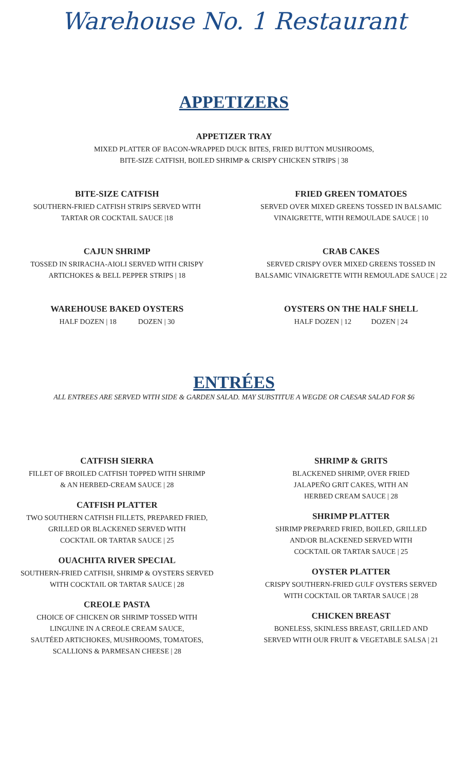Warehouse No. 1 Restaurant
APPETIZERS
APPETIZER TRAY
MIXED PLATTER OF BACON-WRAPPED DUCK BITES, FRIED BUTTON MUSHROOMS,
BITE-SIZE CATFISH, BOILED SHRIMP & CRISPY CHICKEN STRIPS | 38
BITE-SIZE CATFISH
SOUTHERN-FRIED CATFISH STRIPS SERVED WITH
TARTAR OR COCKTAIL SAUCE |18
FRIED GREEN TOMATOES
SERVED OVER MIXED GREENS TOSSED IN BALSAMIC
VINAIGRETTE, WITH REMOULADE SAUCE | 10
CAJUN SHRIMP
TOSSED IN SRIRACHA-AIOLI SERVED WITH CRISPY
ARTICHOKES & BELL PEPPER STRIPS | 18
CRAB CAKES
SERVED CRISPY OVER MIXED GREENS TOSSED IN
BALSAMIC VINAIGRETTE WITH REMOULADE SAUCE | 22
WAREHOUSE BAKED OYSTERS
HALF DOZEN | 18 DOZEN | 30
OYSTERS ON THE HALF SHELL
HALF DOZEN | 12 DOZEN | 24
ENTRÉES
ALL ENTREES ARE SERVED WITH SIDE & GARDEN SALAD. MAY SUBSTITUE A WEGDE OR CAESAR SALAD FOR $6
CATFISH SIERRA
FILLET OF BROILED CATFISH TOPPED WITH SHRIMP
& AN HERBED-CREAM SAUCE | 28
CATFISH PLATTER
TWO SOUTHERN CATFISH FILLETS, PREPARED FRIED,
GRILLED OR BLACKENED SERVED WITH
COCKTAIL OR TARTAR SAUCE | 25
OUACHITA RIVER SPECIAL
SOUTHERN-FRIED CATFISH, SHRIMP & OYSTERS SERVED
WITH COCKTAIL OR TARTAR SAUCE | 28
CREOLE PASTA
CHOICE OF CHICKEN OR SHRIMP TOSSED WITH
LINGUINE IN A CREOLE CREAM SAUCE,
SAUTÉED ARTICHOKES, MUSHROOMS, TOMATOES,
SCALLIONS & PARMESAN CHEESE | 28
SHRIMP & GRITS
BLACKENED SHRIMP, OVER FRIED
JALAPEÑO GRIT CAKES, WITH AN
HERBED CREAM SAUCE | 28
SHRIMP PLATTER
SHRIMP PREPARED FRIED, BOILED, GRILLED
AND/OR BLACKENED SERVED WITH
COCKTAIL OR TARTAR SAUCE | 25
OYSTER PLATTER
CRISPY SOUTHERN-FRIED GULF OYSTERS SERVED
WITH COCKTAIL OR TARTAR SAUCE | 28
CHICKEN BREAST
BONELESS, SKINLESS BREAST, GRILLED AND
SERVED WITH OUR FRUIT & VEGETABLE SALSA | 21